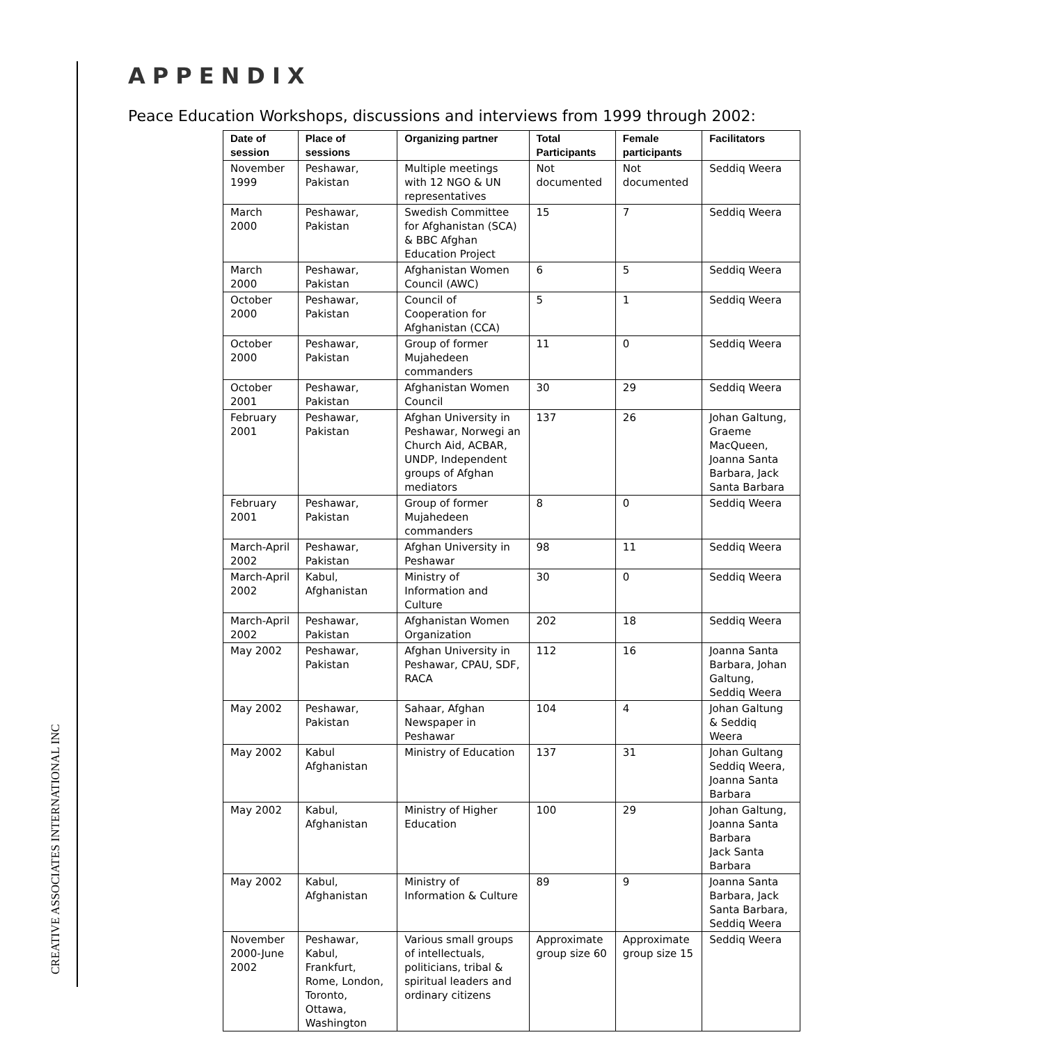CREATIVE ASSOCIATES INTERNATIONAL INC
APPENDIX
Peace Education Workshops, discussions and interviews from 1999 through 2002:
| Date of session | Place of sessions | Organizing partner | Total Participants | Female participants | Facilitators |
| --- | --- | --- | --- | --- | --- |
| November 1999 | Peshawar, Pakistan | Multiple meetings with 12 NGO & UN representatives | Not documented | Not documented | Seddiq Weera |
| March 2000 | Peshawar, Pakistan | Swedish Committee for Afghanistan (SCA) & BBC Afghan Education Project | 15 | 7 | Seddiq Weera |
| March 2000 | Peshawar, Pakistan | Afghanistan Women Council (AWC) | 6 | 5 | Seddiq Weera |
| October 2000 | Peshawar, Pakistan | Council of Cooperation for Afghanistan (CCA) | 5 | 1 | Seddiq Weera |
| October 2000 | Peshawar, Pakistan | Group of former Mujahedeen commanders | 11 | 0 | Seddiq Weera |
| October 2001 | Peshawar, Pakistan | Afghanistan Women Council | 30 | 29 | Seddiq Weera |
| February 2001 | Peshawar, Pakistan | Afghan University in Peshawar, Norwegi an Church Aid, ACBAR, UNDP, Independent groups of Afghan mediators | 137 | 26 | Johan Galtung, Graeme MacQueen, Joanna Santa Barbara, Jack Santa Barbara |
| February 2001 | Peshawar, Pakistan | Group of former Mujahedeen commanders | 8 | 0 | Seddiq Weera |
| March-April 2002 | Peshawar, Pakistan | Afghan University in Peshawar | 98 | 11 | Seddiq Weera |
| March-April 2002 | Kabul, Afghanistan | Ministry of Information and Culture | 30 | 0 | Seddiq Weera |
| March-April 2002 | Peshawar, Pakistan | Afghanistan Women Organization | 202 | 18 | Seddiq Weera |
| May 2002 | Peshawar, Pakistan | Afghan University in Peshawar, CPAU, SDF, RACA | 112 | 16 | Joanna Santa Barbara, Johan Galtung, Seddiq Weera |
| May 2002 | Peshawar, Pakistan | Sahaar, Afghan Newspaper in Peshawar | 104 | 4 | Johan Galtung & Seddiq Weera |
| May 2002 | Kabul Afghanistan | Ministry of Education | 137 | 31 | Johan Gultang Seddiq Weera, Joanna Santa Barbara |
| May 2002 | Kabul, Afghanistan | Ministry of Higher Education | 100 | 29 | Johan Galtung, Joanna Santa Barbara Jack Santa Barbara |
| May 2002 | Kabul, Afghanistan | Ministry of Information & Culture | 89 | 9 | Joanna Santa Barbara, Jack Santa Barbara, Seddiq Weera |
| November 2000-June 2002 | Peshawar, Kabul, Frankfurt, Rome, London, Toronto, Ottawa, Washington | Various small groups of intellectuals, politicians, tribal & spiritual leaders and ordinary citizens | Approximate group size 60 | Approximate group size 15 | Seddiq Weera |